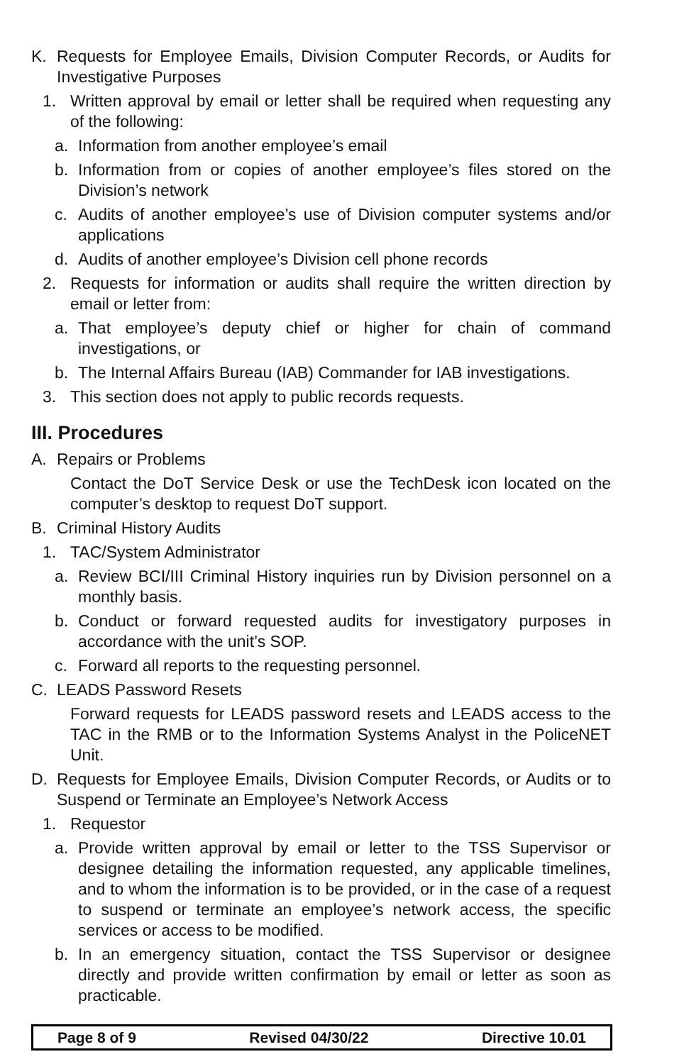K. Requests for Employee Emails, Division Computer Records, or Audits for Investigative Purposes
1. Written approval by email or letter shall be required when requesting any of the following:
a. Information from another employee’s email
b. Information from or copies of another employee’s files stored on the Division’s network
c. Audits of another employee’s use of Division computer systems and/or applications
d. Audits of another employee’s Division cell phone records
2. Requests for information or audits shall require the written direction by email or letter from:
a. That employee’s deputy chief or higher for chain of command investigations, or
b. The Internal Affairs Bureau (IAB) Commander for IAB investigations.
3. This section does not apply to public records requests.
III. Procedures
A. Repairs or Problems
Contact the DoT Service Desk or use the TechDesk icon located on the computer’s desktop to request DoT support.
B. Criminal History Audits
1. TAC/System Administrator
a. Review BCI/III Criminal History inquiries run by Division personnel on a monthly basis.
b. Conduct or forward requested audits for investigatory purposes in accordance with the unit’s SOP.
c. Forward all reports to the requesting personnel.
C. LEADS Password Resets
Forward requests for LEADS password resets and LEADS access to the TAC in the RMB or to the Information Systems Analyst in the PoliceNET Unit.
D. Requests for Employee Emails, Division Computer Records, or Audits or to Suspend or Terminate an Employee’s Network Access
1. Requestor
a. Provide written approval by email or letter to the TSS Supervisor or designee detailing the information requested, any applicable timelines, and to whom the information is to be provided, or in the case of a request to suspend or terminate an employee’s network access, the specific services or access to be modified.
b. In an emergency situation, contact the TSS Supervisor or designee directly and provide written confirmation by email or letter as soon as practicable.
Page 8 of 9 Revised 04/30/22 Directive 10.01